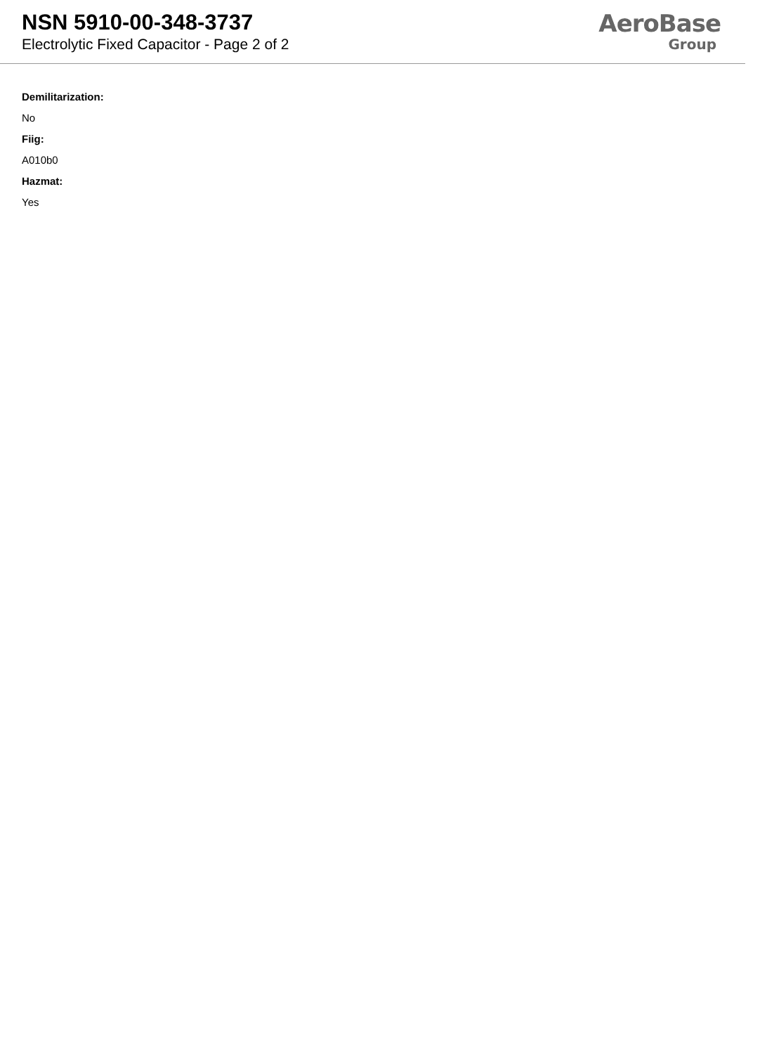NSN 5910-00-348-3737
Electrolytic Fixed Capacitor - Page 2 of 2
AeroBase
Group
Demilitarization:
No
Fiig:
A010b0
Hazmat:
Yes